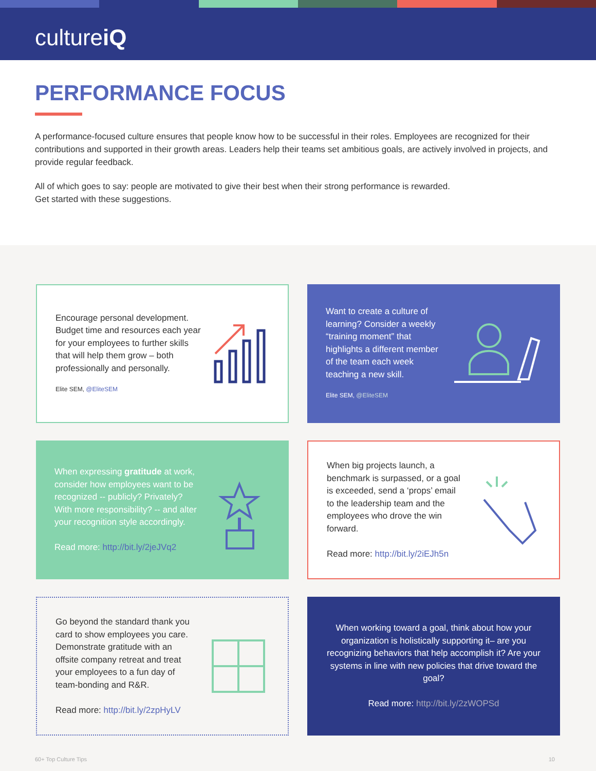cultureiQ
PERFORMANCE FOCUS
A performance-focused culture ensures that people know how to be successful in their roles. Employees are recognized for their contributions and supported in their growth areas. Leaders help their teams set ambitious goals, are actively involved in projects, and provide regular feedback.
All of which goes to say: people are motivated to give their best when their strong performance is rewarded.
Get started with these suggestions.
Encourage personal development. Budget time and resources each year for your employees to further skills that will help them grow – both professionally and personally.
Elite SEM, @EliteSEM
Want to create a culture of learning? Consider a weekly “training moment” that highlights a different member of the team each week teaching a new skill.
Elite SEM, @EliteSEM
When expressing gratitude at work, consider how employees want to be recognized -- publicly? Privately? With more responsibility? -- and alter your recognition style accordingly.
Read more: http://bit.ly/2jeJVq2
When big projects launch, a benchmark is surpassed, or a goal is exceeded, send a ‘props’ email to the leadership team and the employees who drove the win forward.
Read more: http://bit.ly/2iEJh5n
Go beyond the standard thank you card to show employees you care. Demonstrate gratitude with an offsite company retreat and treat your employees to a fun day of team-bonding and R&R.
Read more: http://bit.ly/2zpHyLV
When working toward a goal, think about how your organization is holistically supporting it– are you recognizing behaviors that help accomplish it? Are your systems in line with new policies that drive toward the goal?
Read more: http://bit.ly/2zWOPSd
60+ Top Culture Tips 10